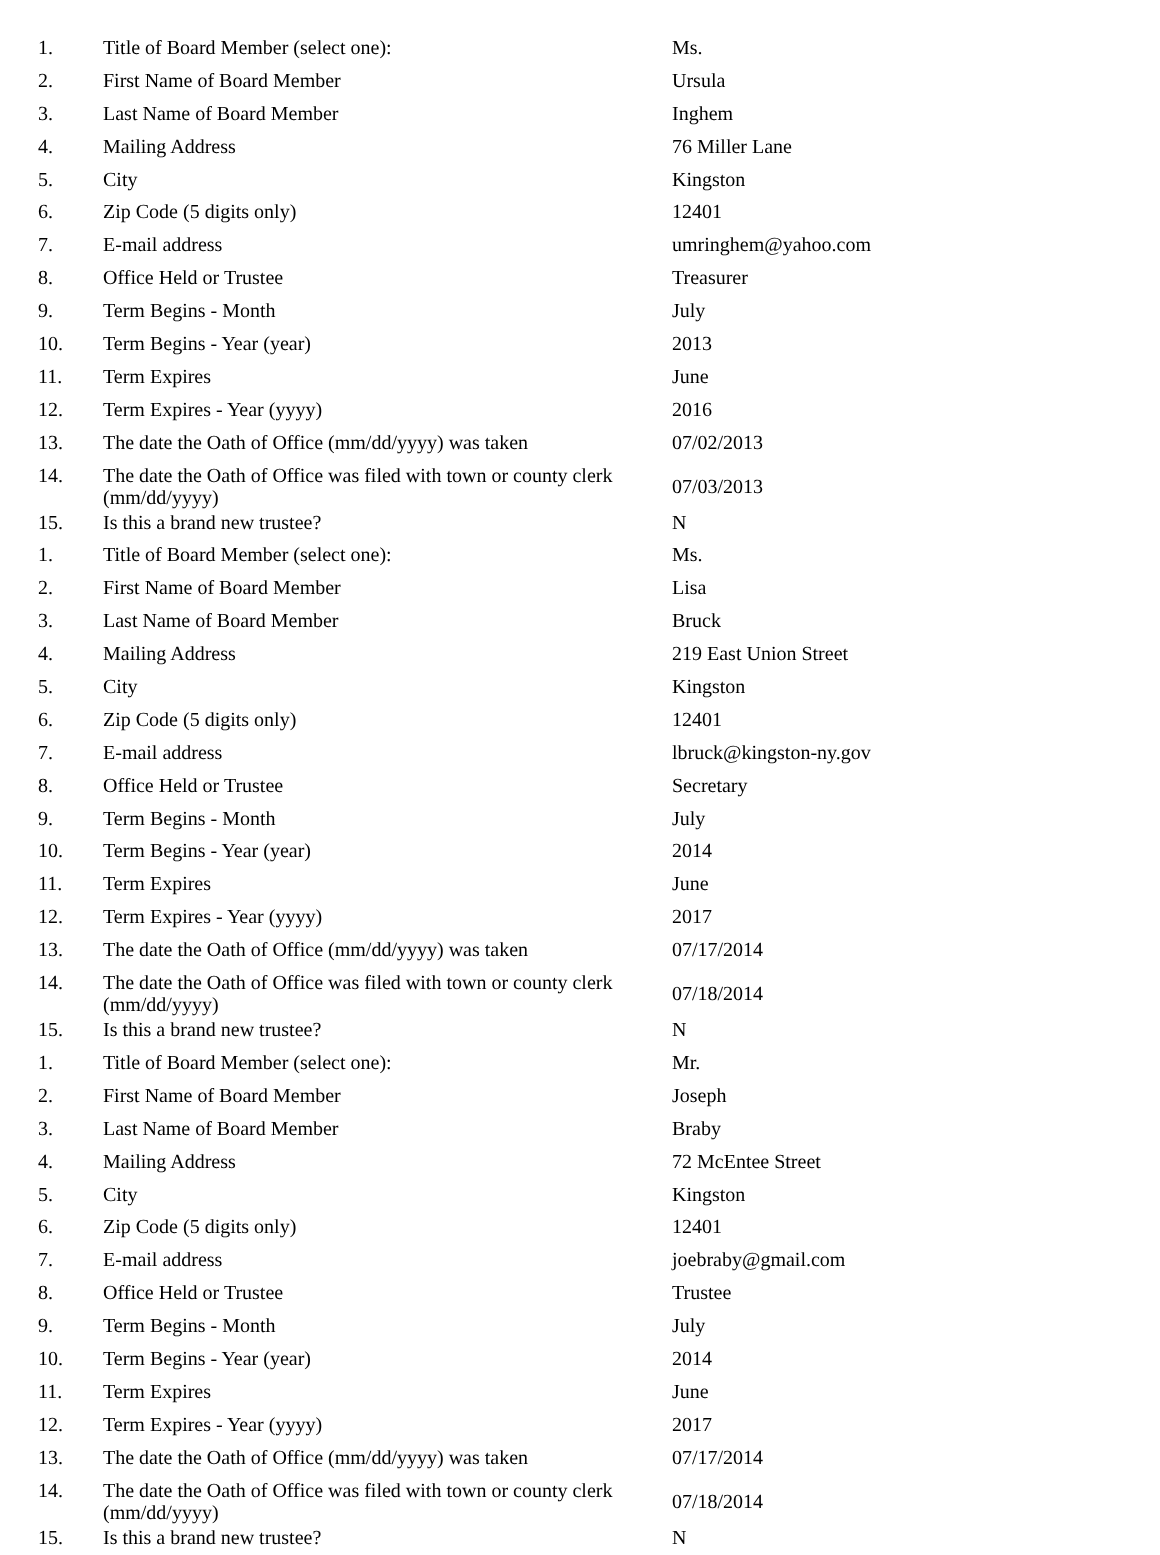| 1. | Title of Board Member (select one): | Ms. |
| 2. | First Name of Board Member | Ursula |
| 3. | Last Name of Board Member | Inghem |
| 4. | Mailing Address | 76 Miller Lane |
| 5. | City | Kingston |
| 6. | Zip Code (5 digits only) | 12401 |
| 7. | E-mail address | umringhem@yahoo.com |
| 8. | Office Held or Trustee | Treasurer |
| 9. | Term Begins - Month | July |
| 10. | Term Begins - Year (year) | 2013 |
| 11. | Term Expires | June |
| 12. | Term Expires - Year (yyyy) | 2016 |
| 13. | The date the Oath of Office (mm/dd/yyyy) was taken | 07/02/2013 |
| 14. | The date the Oath of Office was filed with town or county clerk (mm/dd/yyyy) | 07/03/2013 |
| 15. | Is this a brand new trustee? | N |
| 1. | Title of Board Member (select one): | Ms. |
| 2. | First Name of Board Member | Lisa |
| 3. | Last Name of Board Member | Bruck |
| 4. | Mailing Address | 219 East Union Street |
| 5. | City | Kingston |
| 6. | Zip Code (5 digits only) | 12401 |
| 7. | E-mail address | lbruck@kingston-ny.gov |
| 8. | Office Held or Trustee | Secretary |
| 9. | Term Begins - Month | July |
| 10. | Term Begins - Year (year) | 2014 |
| 11. | Term Expires | June |
| 12. | Term Expires - Year (yyyy) | 2017 |
| 13. | The date the Oath of Office (mm/dd/yyyy) was taken | 07/17/2014 |
| 14. | The date the Oath of Office was filed with town or county clerk (mm/dd/yyyy) | 07/18/2014 |
| 15. | Is this a brand new trustee? | N |
| 1. | Title of Board Member (select one): | Mr. |
| 2. | First Name of Board Member | Joseph |
| 3. | Last Name of Board Member | Braby |
| 4. | Mailing Address | 72 McEntee Street |
| 5. | City | Kingston |
| 6. | Zip Code (5 digits only) | 12401 |
| 7. | E-mail address | joebraby@gmail.com |
| 8. | Office Held or Trustee | Trustee |
| 9. | Term Begins - Month | July |
| 10. | Term Begins - Year (year) | 2014 |
| 11. | Term Expires | June |
| 12. | Term Expires - Year (yyyy) | 2017 |
| 13. | The date the Oath of Office (mm/dd/yyyy) was taken | 07/17/2014 |
| 14. | The date the Oath of Office was filed with town or county clerk (mm/dd/yyyy) | 07/18/2014 |
| 15. | Is this a brand new trustee? | N |